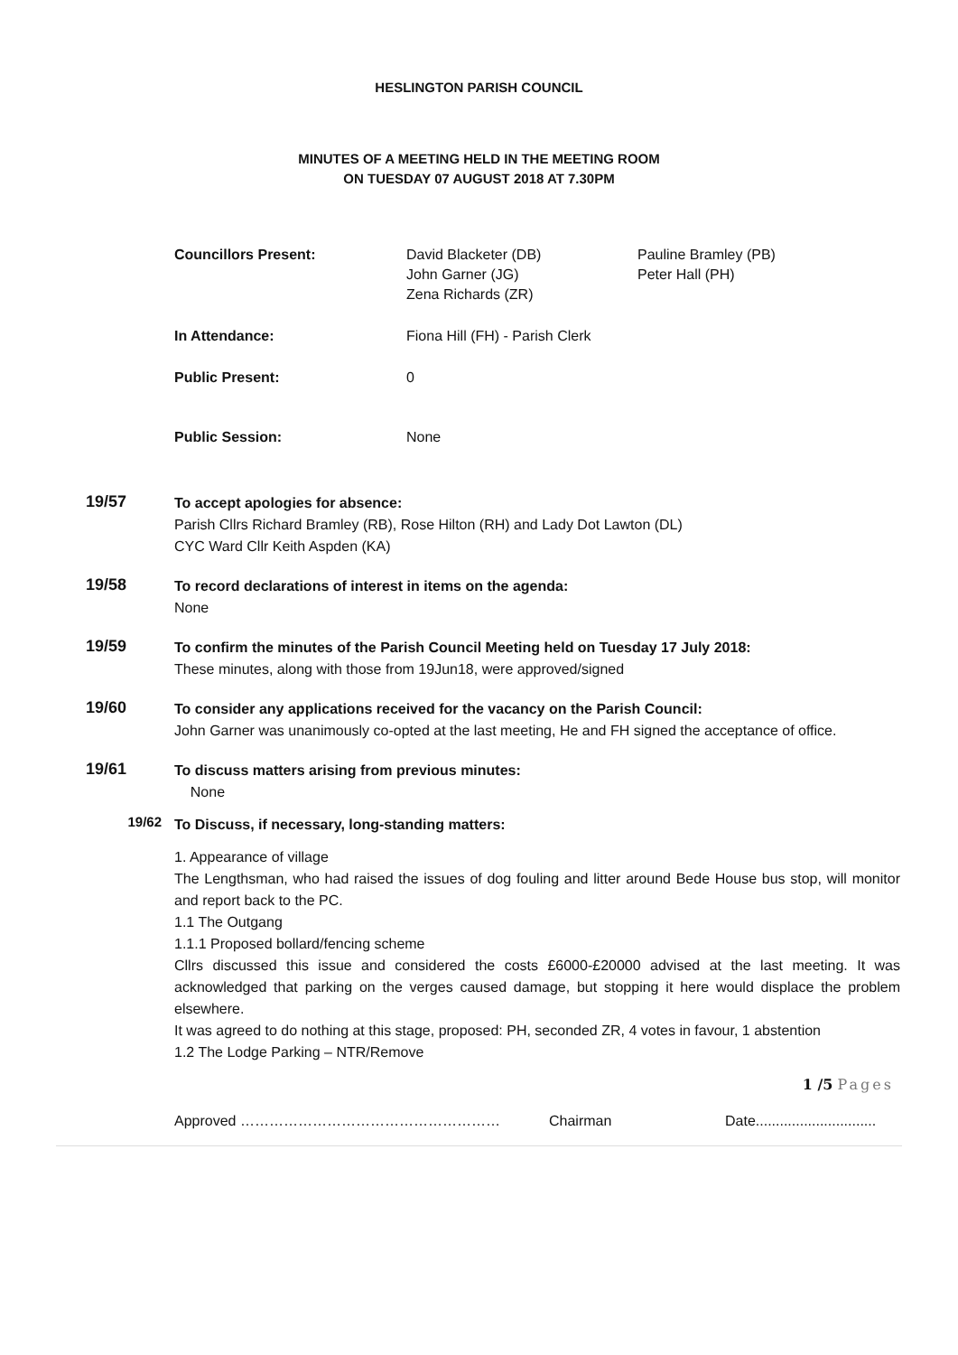HESLINGTON PARISH COUNCIL
MINUTES OF A MEETING HELD IN THE MEETING ROOM
ON TUESDAY 07 AUGUST 2018 AT 7.30PM
Councillors Present:
David Blacketer (DB)
John Garner (JG)
Zena Richards (ZR)
Pauline Bramley (PB)
Peter Hall (PH)
In Attendance:
Fiona Hill (FH) - Parish Clerk
Public Present:
0
Public Session:
None
19/57
To accept apologies for absence:
Parish Cllrs Richard Bramley (RB), Rose Hilton (RH) and Lady Dot Lawton (DL)
CYC Ward Cllr Keith Aspden (KA)
19/58
To record declarations of interest in items on the agenda:
None
19/59
To confirm the minutes of the Parish Council Meeting held on Tuesday 17 July 2018:
These minutes, along with those from 19Jun18, were approved/signed
19/60
To consider any applications received for the vacancy on the Parish Council:
John Garner was unanimously co-opted at the last meeting, He and FH signed the acceptance of office.
19/61
To discuss matters arising from previous minutes:
None
19/62
To Discuss, if necessary, long-standing matters:
1. Appearance of village
The Lengthsman, who had raised the issues of dog fouling and litter around Bede House bus stop, will monitor and report back to the PC.
1.1 The Outgang
1.1.1 Proposed bollard/fencing scheme
Cllrs discussed this issue and considered the costs £6000-£20000 advised at the last meeting. It was acknowledged that parking on the verges caused damage, but stopping it here would displace the problem elsewhere.
It was agreed to do nothing at this stage, proposed: PH, seconded ZR, 4 votes in favour, 1 abstention
1.2 The Lodge Parking – NTR/Remove
1 /5 Pages
Approved ……………………………………………… Chairman Date..............................